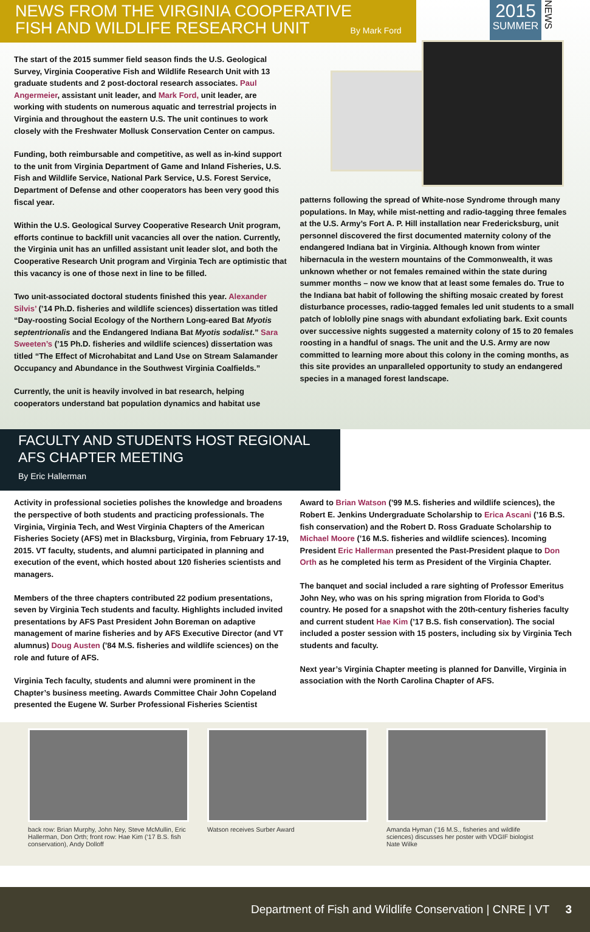NEWS FROM THE VIRGINIA COOPERATIVE
FISH AND WILDLIFE RESEARCH UNIT By Mark Ford
2015
SUMMER
NEWS
The start of the 2015 summer field season finds the U.S. Geological Survey, Virginia Cooperative Fish and Wildlife Research Unit with 13 graduate students and 2 post-doctoral research associates. Paul Angermeier, assistant unit leader, and Mark Ford, unit leader, are working with students on numerous aquatic and terrestrial projects in Virginia and throughout the eastern U.S. The unit continues to work closely with the Freshwater Mollusk Conservation Center on campus.
Funding, both reimbursable and competitive, as well as in-kind support to the unit from Virginia Department of Game and Inland Fisheries, U.S. Fish and Wildlife Service, National Park Service, U.S. Forest Service, Department of Defense and other cooperators has been very good this fiscal year.
Within the U.S. Geological Survey Cooperative Research Unit program, efforts continue to backfill unit vacancies all over the nation. Currently, the Virginia unit has an unfilled assistant unit leader slot, and both the Cooperative Research Unit program and Virginia Tech are optimistic that this vacancy is one of those next in line to be filled.
Two unit-associated doctoral students finished this year. Alexander Silvis’ (’14 Ph.D. fisheries and wildlife sciences) dissertation was titled “Day-roosting Social Ecology of the Northern Long-eared Bat Myotis septentrionalis and the Endangered Indiana Bat Myotis sodalist.” Sara Sweeten’s (’15 Ph.D. fisheries and wildlife sciences) dissertation was titled “The Effect of Microhabitat and Land Use on Stream Salamander Occupancy and Abundance in the Southwest Virginia Coalfields.”
Currently, the unit is heavily involved in bat research, helping cooperators understand bat population dynamics and habitat use
patterns following the spread of White-nose Syndrome through many populations. In May, while mist-netting and radio-tagging three females at the U.S. Army’s Fort A. P. Hill installation near Fredericksburg, unit personnel discovered the first documented maternity colony of the endangered Indiana bat in Virginia. Although known from winter hibernacula in the western mountains of the Commonwealth, it was unknown whether or not females remained within the state during summer months – now we know that at least some females do. True to the Indiana bat habit of following the shifting mosaic created by forest disturbance processes, radio-tagged females led unit students to a small patch of loblolly pine snags with abundant exfoliating bark. Exit counts over successive nights suggested a maternity colony of 15 to 20 females roosting in a handful of snags. The unit and the U.S. Army are now committed to learning more about this colony in the coming months, as this site provides an unparalleled opportunity to study an endangered species in a managed forest landscape.
FACULTY AND STUDENTS HOST REGIONAL
AFS CHAPTER MEETING
By Eric Hallerman
Activity in professional societies polishes the knowledge and broadens the perspective of both students and practicing professionals. The Virginia, Virginia Tech, and West Virginia Chapters of the American Fisheries Society (AFS) met in Blacksburg, Virginia, from February 17-19, 2015. VT faculty, students, and alumni participated in planning and execution of the event, which hosted about 120 fisheries scientists and managers.
Members of the three chapters contributed 22 podium presentations, seven by Virginia Tech students and faculty. Highlights included invited presentations by AFS Past President John Boreman on adaptive management of marine fisheries and by AFS Executive Director (and VT alumnus) Doug Austen (’84 M.S. fisheries and wildlife sciences) on the role and future of AFS.
Virginia Tech faculty, students and alumni were prominent in the Chapter’s business meeting. Awards Committee Chair John Copeland presented the Eugene W. Surber Professional Fisheries Scientist
Award to Brian Watson (’99 M.S. fisheries and wildlife sciences), the Robert E. Jenkins Undergraduate Scholarship to Erica Ascani (’16 B.S. fish conservation) and the Robert D. Ross Graduate Scholarship to Michael Moore (’16 M.S. fisheries and wildlife sciences). Incoming President Eric Hallerman presented the Past-President plaque to Don Orth as he completed his term as President of the Virginia Chapter.
The banquet and social included a rare sighting of Professor Emeritus John Ney, who was on his spring migration from Florida to God’s country. He posed for a snapshot with the 20th-century fisheries faculty and current student Hae Kim (’17 B.S. fish conservation). The social included a poster session with 15 posters, including six by Virginia Tech students and faculty.
Next year’s Virginia Chapter meeting is planned for Danville, Virginia in association with the North Carolina Chapter of AFS.
back row: Brian Murphy, John Ney, Steve McMullin, Eric Hallerman, Don Orth; front row: Hae Kim (‘17 B.S. fish conservation), Andy Dolloff
Watson receives Surber Award Amanda Hyman (’16 M.S., fisheries and wildlife sciences) discusses her poster with VDGIF biologist Nate Wilke
Department of Fish and Wildlife Conservation | CNRE | VT 3